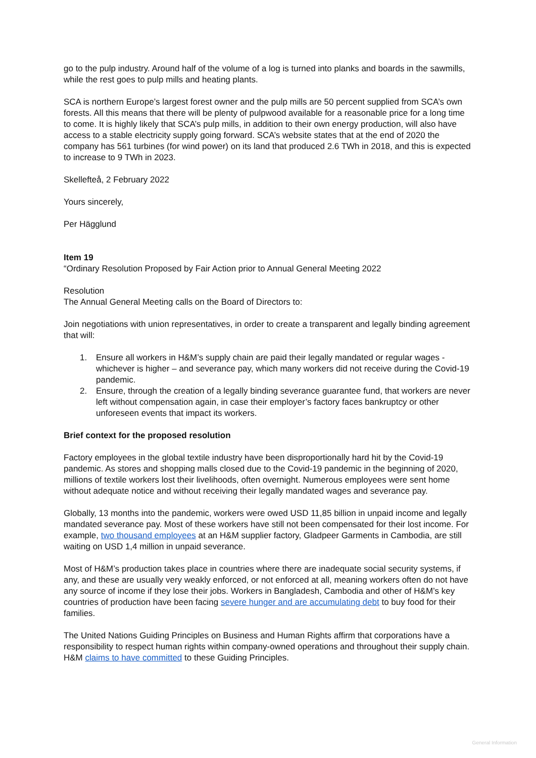go to the pulp industry. Around half of the volume of a log is turned into planks and boards in the sawmills, while the rest goes to pulp mills and heating plants.
SCA is northern Europe’s largest forest owner and the pulp mills are 50 percent supplied from SCA’s own forests. All this means that there will be plenty of pulpwood available for a reasonable price for a long time to come. It is highly likely that SCA’s pulp mills, in addition to their own energy production, will also have access to a stable electricity supply going forward. SCA’s website states that at the end of 2020 the company has 561 turbines (for wind power) on its land that produced 2.6 TWh in 2018, and this is expected to increase to 9 TWh in 2023.
Skellefteå, 2 February 2022
Yours sincerely,
Per Hägglund
Item 19
“Ordinary Resolution Proposed by Fair Action prior to Annual General Meeting 2022
Resolution
The Annual General Meeting calls on the Board of Directors to:
Join negotiations with union representatives, in order to create a transparent and legally binding agreement that will:
1. Ensure all workers in H&M’s supply chain are paid their legally mandated or regular wages - whichever is higher – and severance pay, which many workers did not receive during the Covid-19 pandemic.
2. Ensure, through the creation of a legally binding severance guarantee fund, that workers are never left without compensation again, in case their employer’s factory faces bankruptcy or other unforeseen events that impact its workers.
Brief context for the proposed resolution
Factory employees in the global textile industry have been disproportionally hard hit by the Covid-19 pandemic. As stores and shopping malls closed due to the Covid-19 pandemic in the beginning of 2020, millions of textile workers lost their livelihoods, often overnight. Numerous employees were sent home without adequate notice and without receiving their legally mandated wages and severance pay.
Globally, 13 months into the pandemic, workers were owed USD 11,85 billion in unpaid income and legally mandated severance pay. Most of these workers have still not been compensated for their lost income. For example, two thousand employees at an H&M supplier factory, Gladpeer Garments in Cambodia, are still waiting on USD 1,4 million in unpaid severance.
Most of H&M’s production takes place in countries where there are inadequate social security systems, if any, and these are usually very weakly enforced, or not enforced at all, meaning workers often do not have any source of income if they lose their jobs. Workers in Bangladesh, Cambodia and other of H&M’s key countries of production have been facing severe hunger and are accumulating debt to buy food for their families.
The United Nations Guiding Principles on Business and Human Rights affirm that corporations have a responsibility to respect human rights within company-owned operations and throughout their supply chain. H&M claims to have committed to these Guiding Principles.
General Information